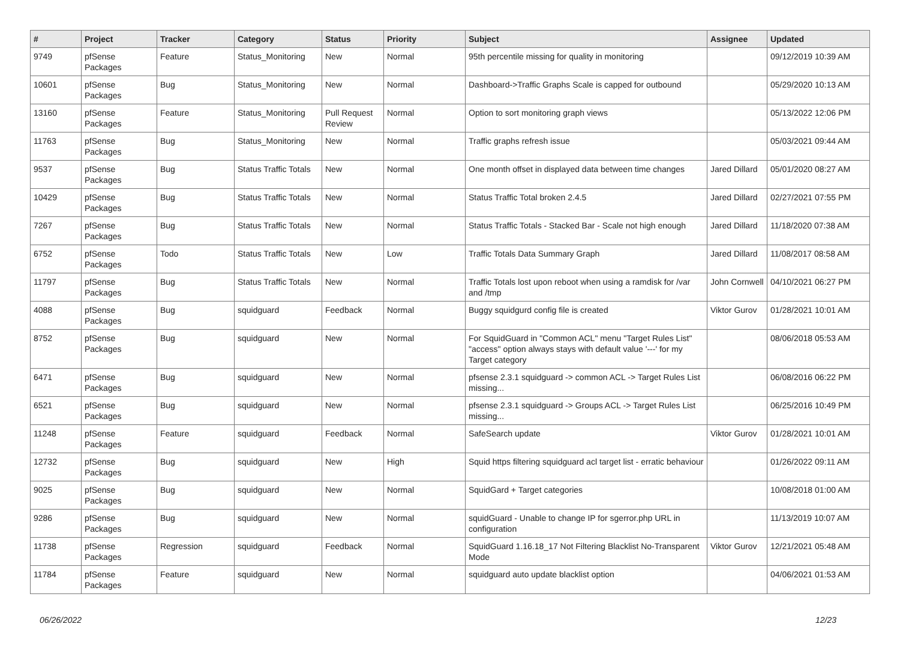| # | Project | Tracker | Category | Status | Priority | Subject | Assignee | Updated |
| --- | --- | --- | --- | --- | --- | --- | --- | --- |
| 9749 | pfSense Packages | Feature | Status_Monitoring | New | Normal | 95th percentile missing for quality in monitoring | | 09/12/2019 10:39 AM |
| 10601 | pfSense Packages | Bug | Status_Monitoring | New | Normal | Dashboard->Traffic Graphs Scale is capped for outbound | | 05/29/2020 10:13 AM |
| 13160 | pfSense Packages | Feature | Status_Monitoring | Pull Request Review | Normal | Option to sort monitoring graph views | | 05/13/2022 12:06 PM |
| 11763 | pfSense Packages | Bug | Status_Monitoring | New | Normal | Traffic graphs refresh issue | | 05/03/2021 09:44 AM |
| 9537 | pfSense Packages | Bug | Status Traffic Totals | New | Normal | One month offset in displayed data between time changes | Jared Dillard | 05/01/2020 08:27 AM |
| 10429 | pfSense Packages | Bug | Status Traffic Totals | New | Normal | Status Traffic Total broken 2.4.5 | Jared Dillard | 02/27/2021 07:55 PM |
| 7267 | pfSense Packages | Bug | Status Traffic Totals | New | Normal | Status Traffic Totals - Stacked Bar - Scale not high enough | Jared Dillard | 11/18/2020 07:38 AM |
| 6752 | pfSense Packages | Todo | Status Traffic Totals | New | Low | Traffic Totals Data Summary Graph | Jared Dillard | 11/08/2017 08:58 AM |
| 11797 | pfSense Packages | Bug | Status Traffic Totals | New | Normal | Traffic Totals lost upon reboot when using a ramdisk for /var and /tmp | John Cornwell | 04/10/2021 06:27 PM |
| 4088 | pfSense Packages | Bug | squidguard | Feedback | Normal | Buggy squidgurd config file is created | Viktor Gurov | 01/28/2021 10:01 AM |
| 8752 | pfSense Packages | Bug | squidguard | New | Normal | For SquidGuard in "Common ACL" menu "Target Rules List" "access" option always stays with default value '---' for my Target category | | 08/06/2018 05:53 AM |
| 6471 | pfSense Packages | Bug | squidguard | New | Normal | pfsense 2.3.1 squidguard -> common ACL -> Target Rules List missing... | | 06/08/2016 06:22 PM |
| 6521 | pfSense Packages | Bug | squidguard | New | Normal | pfsense 2.3.1 squidguard -> Groups ACL -> Target Rules List missing... | | 06/25/2016 10:49 PM |
| 11248 | pfSense Packages | Feature | squidguard | Feedback | Normal | SafeSearch update | Viktor Gurov | 01/28/2021 10:01 AM |
| 12732 | pfSense Packages | Bug | squidguard | New | High | Squid https filtering squidguard acl target list - erratic behaviour | | 01/26/2022 09:11 AM |
| 9025 | pfSense Packages | Bug | squidguard | New | Normal | SquidGard + Target categories | | 10/08/2018 01:00 AM |
| 9286 | pfSense Packages | Bug | squidguard | New | Normal | squidGuard - Unable to change IP for sgerror.php URL in configuration | | 11/13/2019 10:07 AM |
| 11738 | pfSense Packages | Regression | squidguard | Feedback | Normal | SquidGuard 1.16.18_17 Not Filtering Blacklist No-Transparent Mode | Viktor Gurov | 12/21/2021 05:48 AM |
| 11784 | pfSense Packages | Feature | squidguard | New | Normal | squidguard auto update blacklist option | | 04/06/2021 01:53 AM |
06/26/2022 12/23